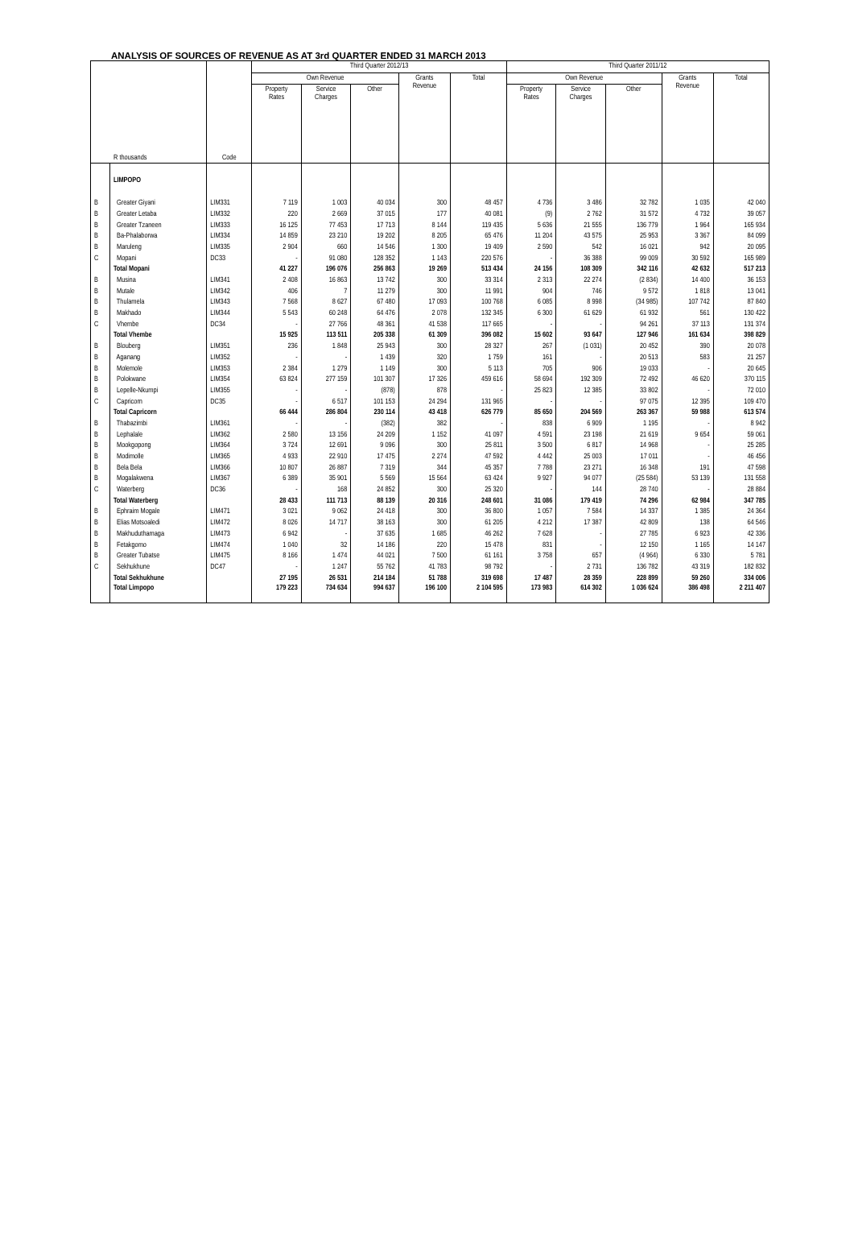ANALYSIS OF SOURCES OF REVENUE AS AT 3rd QUARTER ENDED 31 MARCH 2013
| R thousands | | Code | Third Quarter 2012/13 | | | | | Third Quarter 2011/12 | | | | |
| --- | --- | --- | --- | --- | --- | --- | --- | --- | --- | --- | --- | --- |
| | | | Own Revenue | | | Grants Revenue | Total | Own Revenue | | | Grants Revenue | Total |
| | | | Property Rates | Service Charges | Other | | | Property Rates | Service Charges | Other | | |
| | LIMPOPO | | | | | | | | | | | |
| B | Greater Giyani | LIM331 | 7 119 | 1 003 | 40 034 | 300 | 48 457 | 4 736 | 3 486 | 32 782 | 1 035 | 42 040 |
| B | Greater Letaba | LIM332 | 220 | 2 669 | 37 015 | 177 | 40 081 | (9) | 2 762 | 31 572 | 4 732 | 39 057 |
| B | Greater Tzaneen | LIM333 | 16 125 | 77 453 | 17 713 | 8 144 | 119 435 | 5 636 | 21 555 | 136 779 | 1 964 | 165 934 |
| B | Ba-Phalaborwa | LIM334 | 14 859 | 23 210 | 19 202 | 8 205 | 65 476 | 11 204 | 43 575 | 25 953 | 3 367 | 84 099 |
| B | Maruleng | LIM335 | 2 904 | 660 | 14 546 | 1 300 | 19 409 | 2 590 | 542 | 16 021 | 942 | 20 095 |
| C | Mopani | DC33 | - | 91 080 | 128 352 | 1 143 | 220 576 | - | 36 388 | 99 009 | 30 592 | 165 989 |
| | Total Mopani | | 41 227 | 196 076 | 256 863 | 19 269 | 513 434 | 24 156 | 108 309 | 342 116 | 42 632 | 517 213 |
| B | Musina | LIM341 | 2 408 | 16 863 | 13 742 | 300 | 33 314 | 2 313 | 22 274 | (2 834) | 14 400 | 36 153 |
| B | Mutale | LIM342 | 406 | 7 | 11 279 | 300 | 11 991 | 904 | 746 | 9 572 | 1 818 | 13 041 |
| B | Thulamela | LIM343 | 7 568 | 8 627 | 67 480 | 17 093 | 100 768 | 6 085 | 8 998 | (34 985) | 107 742 | 87 840 |
| B | Makhado | LIM344 | 5 543 | 60 248 | 64 476 | 2 078 | 132 345 | 6 300 | 61 629 | 61 932 | 561 | 130 422 |
| C | Vhembe | DC34 | - | 27 766 | 48 361 | 41 538 | 117 665 | - | - | 94 261 | 37 113 | 131 374 |
| | Total Vhembe | | 15 925 | 113 511 | 205 338 | 61 309 | 396 082 | 15 602 | 93 647 | 127 946 | 161 634 | 398 829 |
| B | Blouberg | LIM351 | 236 | 1 848 | 25 943 | 300 | 28 327 | 267 | (1 031) | 20 452 | 390 | 20 078 |
| B | Aganang | LIM352 | - | - | 1 439 | 320 | 1 759 | 161 | - | 20 513 | 583 | 21 257 |
| B | Molemole | LIM353 | 2 384 | 1 279 | 1 149 | 300 | 5 113 | 705 | 906 | 19 033 | - | 20 645 |
| B | Polokwane | LIM354 | 63 824 | 277 159 | 101 307 | 17 326 | 459 616 | 58 694 | 192 309 | 72 492 | 46 620 | 370 115 |
| B | Lepelle-Nkumpi | LIM355 | - | - | (878) | 878 | - | 25 823 | 12 385 | 33 802 | - | 72 010 |
| C | Capricorn | DC35 | - | 6 517 | 101 153 | 24 294 | 131 965 | - | - | 97 075 | 12 395 | 109 470 |
| | Total Capricorn | | 66 444 | 286 804 | 230 114 | 43 418 | 626 779 | 85 650 | 204 569 | 263 367 | 59 988 | 613 574 |
| B | Thabazimbi | LIM361 | - | - | (382) | 382 | - | 838 | 6 909 | 1 195 | - | 8 942 |
| B | Lephalale | LIM362 | 2 580 | 13 156 | 24 209 | 1 152 | 41 097 | 4 591 | 23 198 | 21 619 | 9 654 | 59 061 |
| B | Mookgopong | LIM364 | 3 724 | 12 691 | 9 096 | 300 | 25 811 | 3 500 | 6 817 | 14 968 | - | 25 285 |
| B | Modimolle | LIM365 | 4 933 | 22 910 | 17 475 | 2 274 | 47 592 | 4 442 | 25 003 | 17 011 | - | 46 456 |
| B | Bela Bela | LIM366 | 10 807 | 26 887 | 7 319 | 344 | 45 357 | 7 788 | 23 271 | 16 348 | 191 | 47 598 |
| B | Mogalakwena | LIM367 | 6 389 | 35 901 | 5 569 | 15 564 | 63 424 | 9 927 | 94 077 | (25 584) | 53 139 | 131 558 |
| C | Waterberg | DC36 | - | 168 | 24 852 | 300 | 25 320 | - | 144 | 28 740 | - | 28 884 |
| | Total Waterberg | | 28 433 | 111 713 | 88 139 | 20 316 | 248 601 | 31 086 | 179 419 | 74 296 | 62 984 | 347 785 |
| B | Ephraim Mogale | LIM471 | 3 021 | 9 062 | 24 418 | 300 | 36 800 | 1 057 | 7 584 | 14 337 | 1 385 | 24 364 |
| B | Elias Motsoaledi | LIM472 | 8 026 | 14 717 | 38 163 | 300 | 61 205 | 4 212 | 17 387 | 42 809 | 138 | 64 546 |
| B | Makhuduthamaga | LIM473 | 6 942 | - | 37 635 | 1 685 | 46 262 | 7 628 | - | 27 785 | 6 923 | 42 336 |
| B | Fetakgomo | LIM474 | 1 040 | 32 | 14 186 | 220 | 15 478 | 831 | - | 12 150 | 1 165 | 14 147 |
| B | Greater Tubatse | LIM475 | 8 166 | 1 474 | 44 021 | 7 500 | 61 161 | 3 758 | 657 | (4 964) | 6 330 | 5 781 |
| C | Sekhukhune | DC47 | - | 1 247 | 55 762 | 41 783 | 98 792 | - | 2 731 | 136 782 | 43 319 | 182 832 |
| | Total Sekhukhune | | 27 195 | 26 531 | 214 184 | 51 788 | 319 698 | 17 487 | 28 359 | 228 899 | 59 260 | 334 006 |
| | Total Limpopo | | 179 223 | 734 634 | 994 637 | 196 100 | 2 104 595 | 173 983 | 614 302 | 1 036 624 | 386 498 | 2 211 407 |